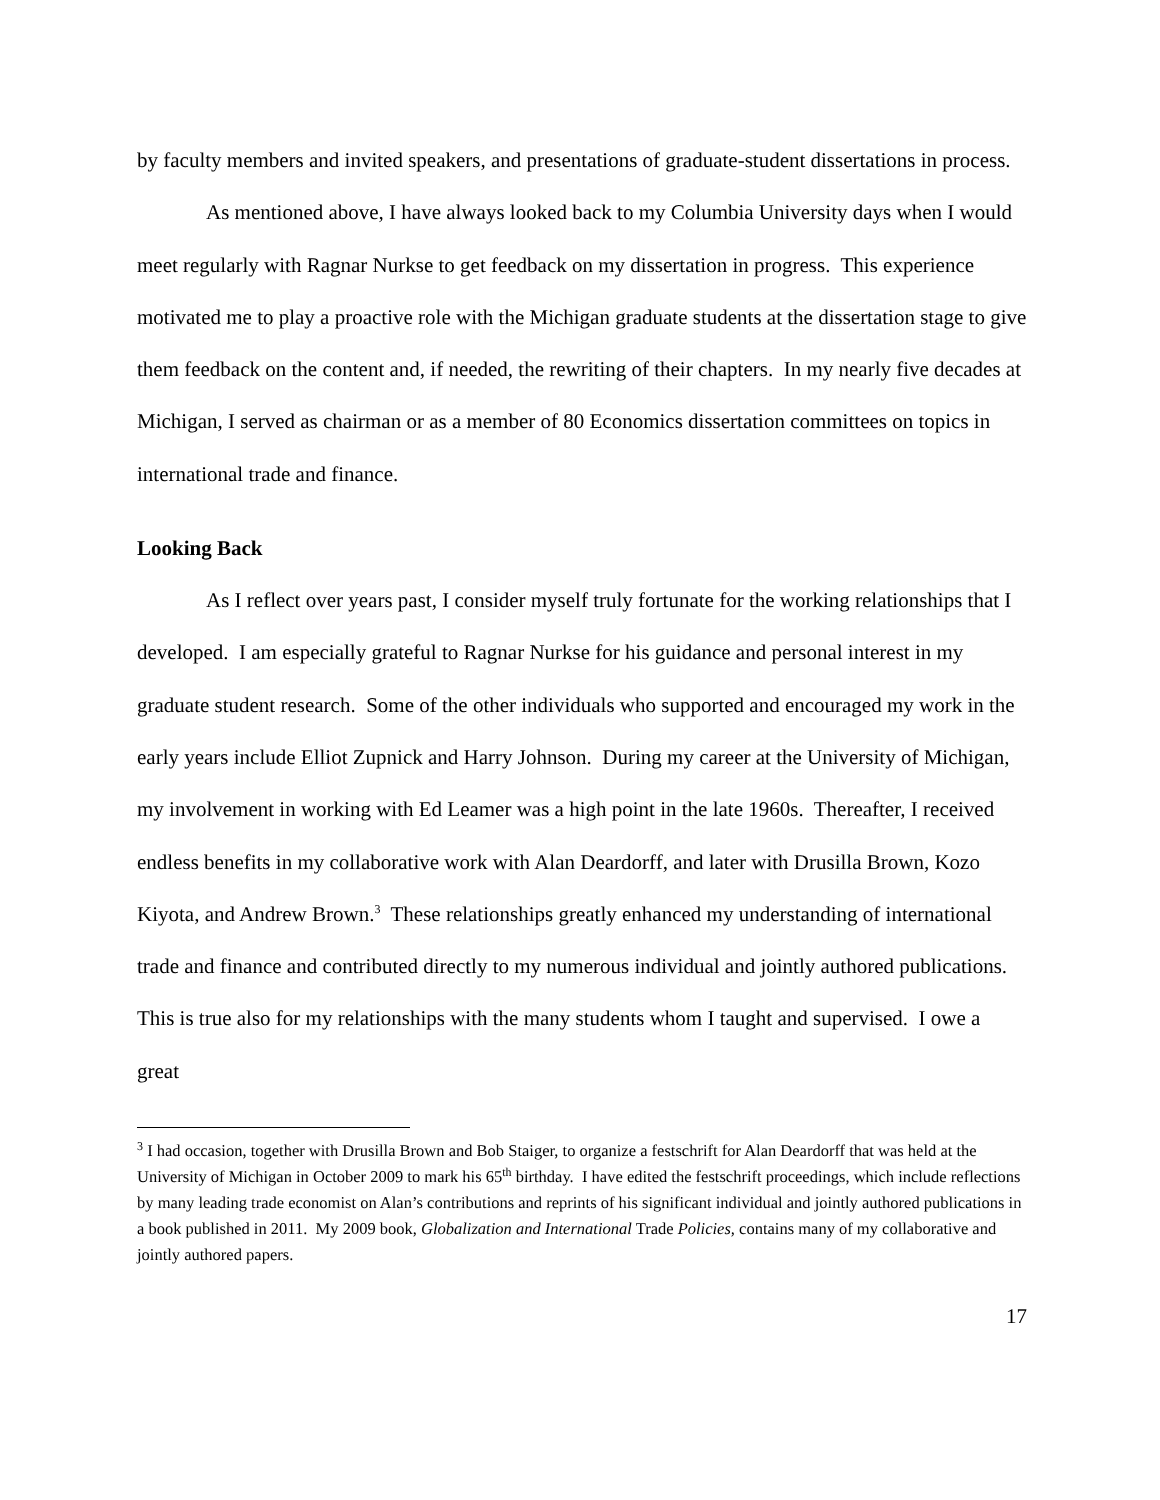by faculty members and invited speakers, and presentations of graduate-student dissertations in process.
As mentioned above, I have always looked back to my Columbia University days when I would meet regularly with Ragnar Nurkse to get feedback on my dissertation in progress. This experience motivated me to play a proactive role with the Michigan graduate students at the dissertation stage to give them feedback on the content and, if needed, the rewriting of their chapters. In my nearly five decades at Michigan, I served as chairman or as a member of 80 Economics dissertation committees on topics in international trade and finance.
Looking Back
As I reflect over years past, I consider myself truly fortunate for the working relationships that I developed. I am especially grateful to Ragnar Nurkse for his guidance and personal interest in my graduate student research. Some of the other individuals who supported and encouraged my work in the early years include Elliot Zupnick and Harry Johnson. During my career at the University of Michigan, my involvement in working with Ed Leamer was a high point in the late 1960s. Thereafter, I received endless benefits in my collaborative work with Alan Deardorff, and later with Drusilla Brown, Kozo Kiyota, and Andrew Brown.<sup>3</sup> These relationships greatly enhanced my understanding of international trade and finance and contributed directly to my numerous individual and jointly authored publications. This is true also for my relationships with the many students whom I taught and supervised. I owe a great
<sup>3</sup> I had occasion, together with Drusilla Brown and Bob Staiger, to organize a festschrift for Alan Deardorff that was held at the University of Michigan in October 2009 to mark his 65<sup>th</sup> birthday. I have edited the festschrift proceedings, which include reflections by many leading trade economist on Alan’s contributions and reprints of his significant individual and jointly authored publications in a book published in 2011. My 2009 book, Globalization and International Trade Policies, contains many of my collaborative and jointly authored papers.
17